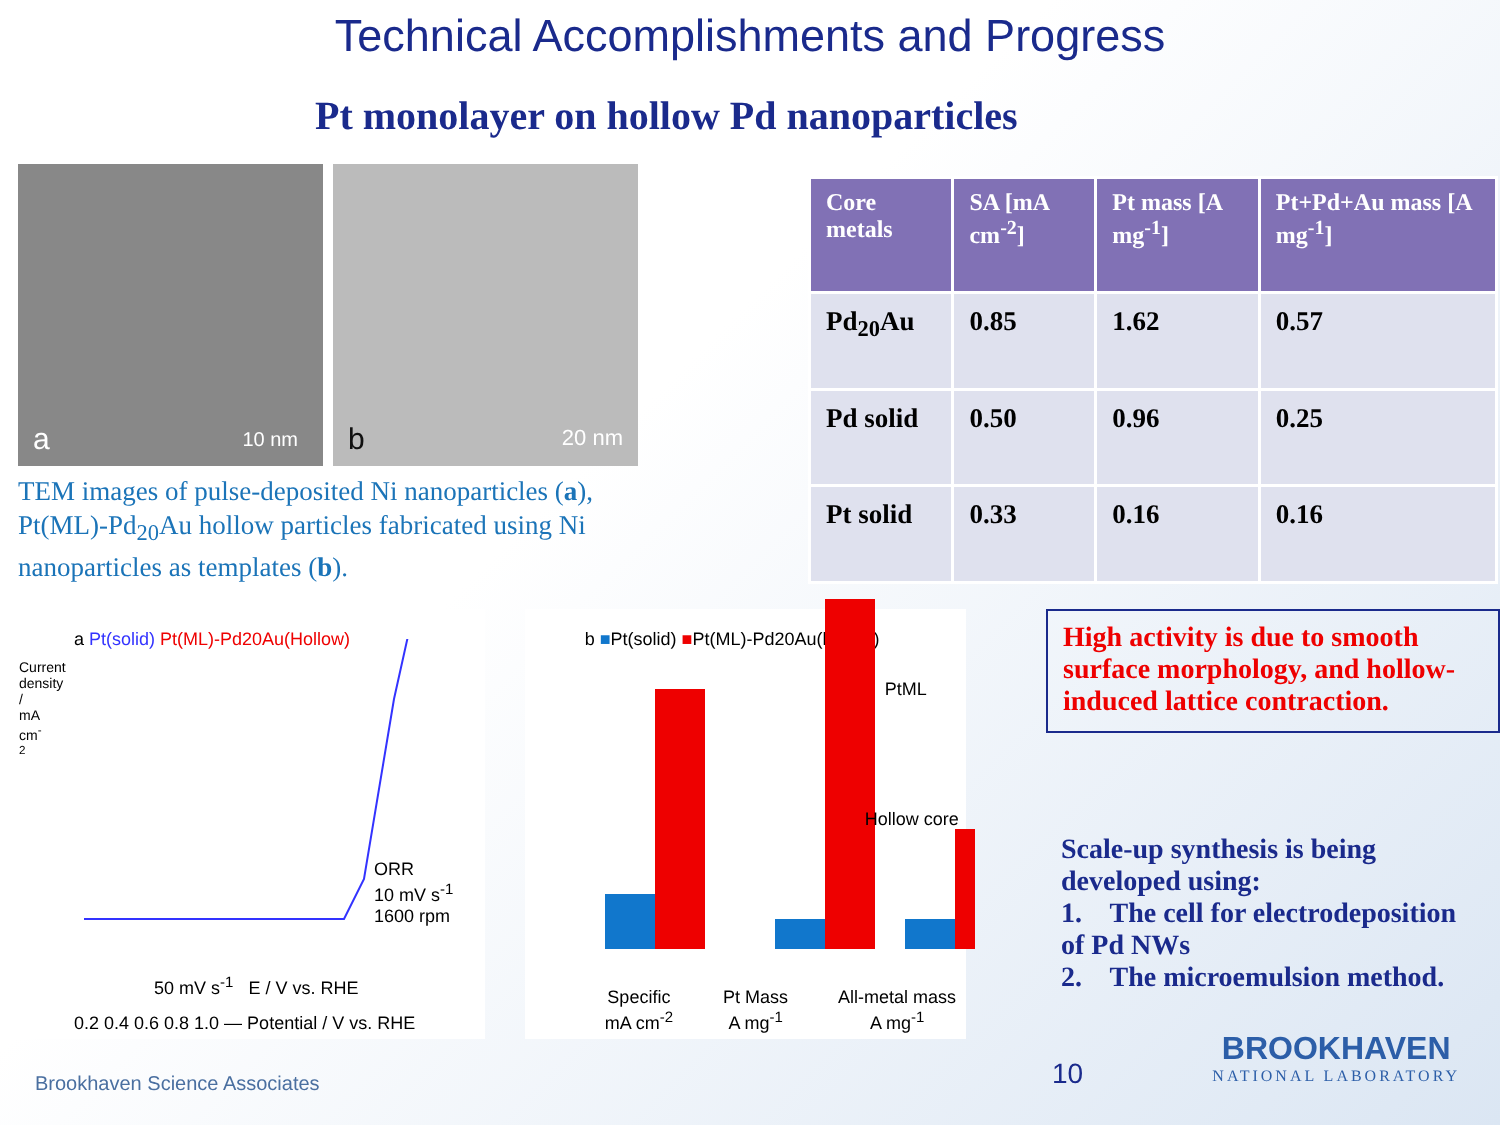Technical Accomplishments and Progress
Pt monolayer on hollow Pd nanoparticles
a 10 nm
b 20 nm
TEM images of pulse-deposited Ni nanoparticles (a), Pt(ML)-Pd<sub>20</sub>Au hollow particles fabricated using Ni nanoparticles as templates (b).
| Core metals | SA [mA cm<sup>-2</sup>] | Pt mass [A mg<sup>-1</sup>] | Pt+Pd+Au mass [A mg<sup>-1</sup>] |
| --- | --- | --- | --- |
| Pd<sub>20</sub>Au | 0.85 | 1.62 | 0.57 |
| Pd solid | 0.50 | 0.96 | 0.25 |
| Pt solid | 0.33 | 0.16 | 0.16 |
a Pt(solid) Pt(ML)-Pd20Au(Hollow)
50 mV s<sup>-1</sup> E / V vs. RHE
ORR
10 mV s<sup>-1</sup>
1600 rpm
0.2 0.4 0.6 0.8 1.0 — Potential / V vs. RHE
Current density / mA cm<sup>-2</sup>
b ■Pt(solid) ■Pt(ML)-Pd20Au(hollow)
PtML
Hollow core
Specific
mA cm<sup>-2</sup> Pt Mass
A mg<sup>-1</sup> All-metal mass
A mg<sup>-1</sup>
High activity is due to smooth surface morphology, and hollow-induced lattice contraction.
Scale-up synthesis is being developed using:
1. The cell for electrodeposition of Pd NWs
2. The microemulsion method.
Brookhaven Science Associates 10 BROOKHAVEN
NATIONAL LABORATORY